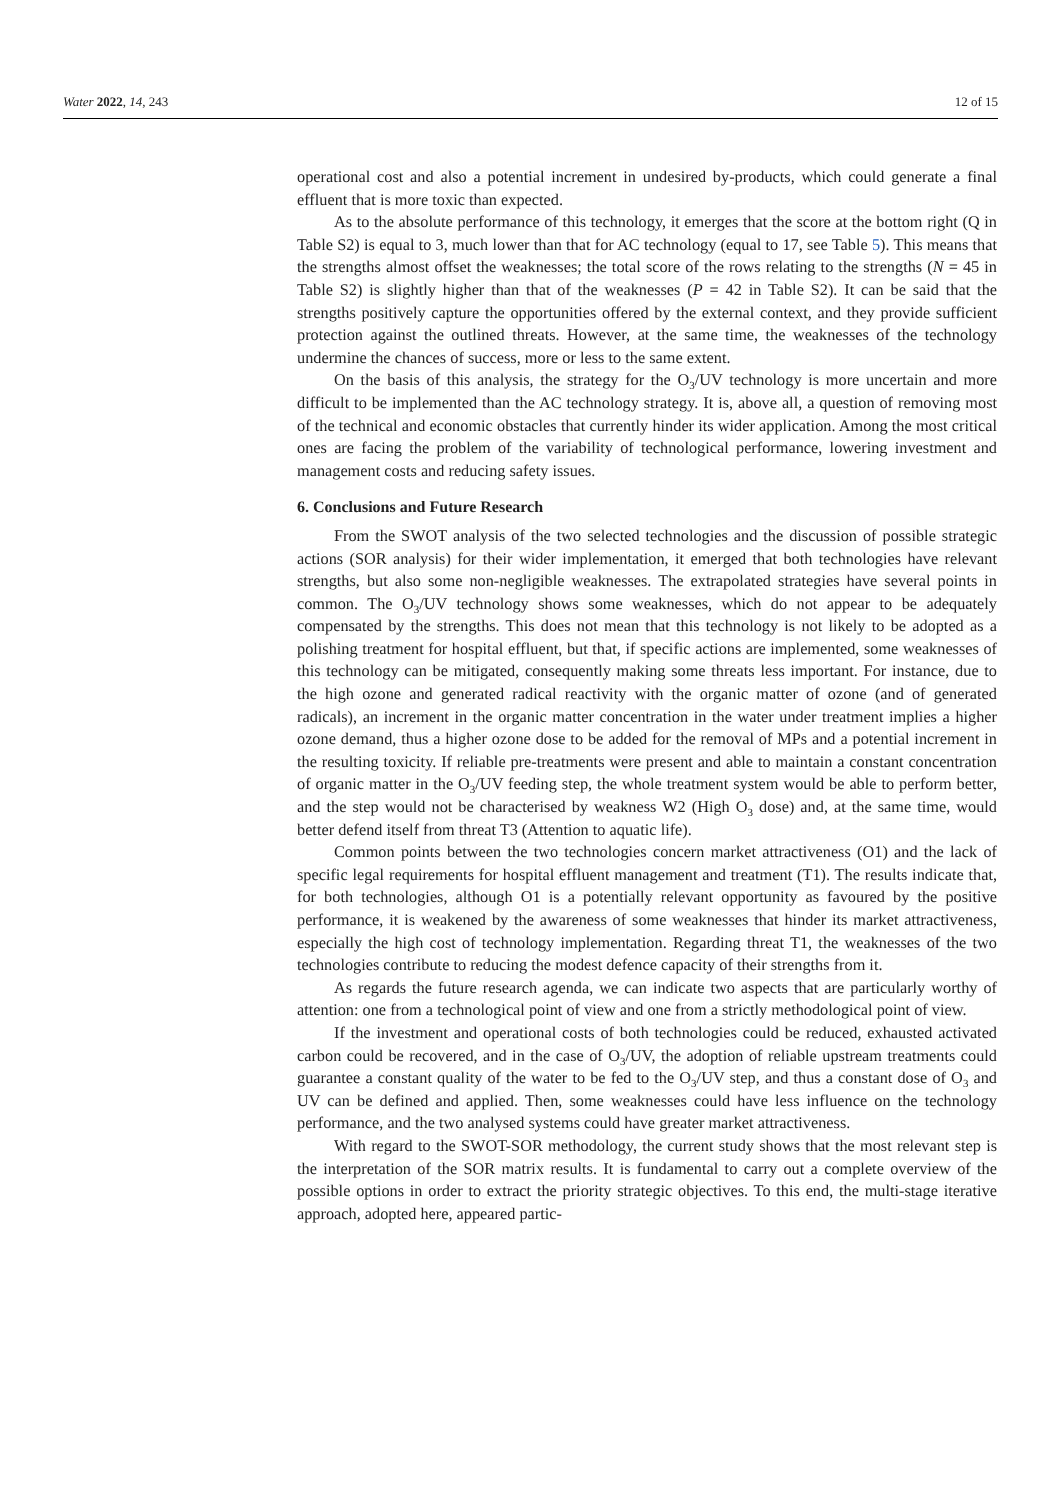Water 2022, 14, 243 12 of 15
operational cost and also a potential increment in undesired by-products, which could generate a final effluent that is more toxic than expected.
As to the absolute performance of this technology, it emerges that the score at the bottom right (Q in Table S2) is equal to 3, much lower than that for AC technology (equal to 17, see Table 5). This means that the strengths almost offset the weaknesses; the total score of the rows relating to the strengths (N = 45 in Table S2) is slightly higher than that of the weaknesses (P = 42 in Table S2). It can be said that the strengths positively capture the opportunities offered by the external context, and they provide sufficient protection against the outlined threats. However, at the same time, the weaknesses of the technology undermine the chances of success, more or less to the same extent.
On the basis of this analysis, the strategy for the O<sub>3</sub>/UV technology is more uncertain and more difficult to be implemented than the AC technology strategy. It is, above all, a question of removing most of the technical and economic obstacles that currently hinder its wider application. Among the most critical ones are facing the problem of the variability of technological performance, lowering investment and management costs and reducing safety issues.
6. Conclusions and Future Research
From the SWOT analysis of the two selected technologies and the discussion of possible strategic actions (SOR analysis) for their wider implementation, it emerged that both technologies have relevant strengths, but also some non-negligible weaknesses. The extrapolated strategies have several points in common. The O<sub>3</sub>/UV technology shows some weaknesses, which do not appear to be adequately compensated by the strengths. This does not mean that this technology is not likely to be adopted as a polishing treatment for hospital effluent, but that, if specific actions are implemented, some weaknesses of this technology can be mitigated, consequently making some threats less important. For instance, due to the high ozone and generated radical reactivity with the organic matter of ozone (and of generated radicals), an increment in the organic matter concentration in the water under treatment implies a higher ozone demand, thus a higher ozone dose to be added for the removal of MPs and a potential increment in the resulting toxicity. If reliable pre-treatments were present and able to maintain a constant concentration of organic matter in the O<sub>3</sub>/UV feeding step, the whole treatment system would be able to perform better, and the step would not be characterised by weakness W2 (High O<sub>3</sub> dose) and, at the same time, would better defend itself from threat T3 (Attention to aquatic life).
Common points between the two technologies concern market attractiveness (O1) and the lack of specific legal requirements for hospital effluent management and treatment (T1). The results indicate that, for both technologies, although O1 is a potentially relevant opportunity as favoured by the positive performance, it is weakened by the awareness of some weaknesses that hinder its market attractiveness, especially the high cost of technology implementation. Regarding threat T1, the weaknesses of the two technologies contribute to reducing the modest defence capacity of their strengths from it.
As regards the future research agenda, we can indicate two aspects that are particularly worthy of attention: one from a technological point of view and one from a strictly methodological point of view.
If the investment and operational costs of both technologies could be reduced, exhausted activated carbon could be recovered, and in the case of O<sub>3</sub>/UV, the adoption of reliable upstream treatments could guarantee a constant quality of the water to be fed to the O<sub>3</sub>/UV step, and thus a constant dose of O<sub>3</sub> and UV can be defined and applied. Then, some weaknesses could have less influence on the technology performance, and the two analysed systems could have greater market attractiveness.
With regard to the SWOT-SOR methodology, the current study shows that the most relevant step is the interpretation of the SOR matrix results. It is fundamental to carry out a complete overview of the possible options in order to extract the priority strategic objectives. To this end, the multi-stage iterative approach, adopted here, appeared partic-